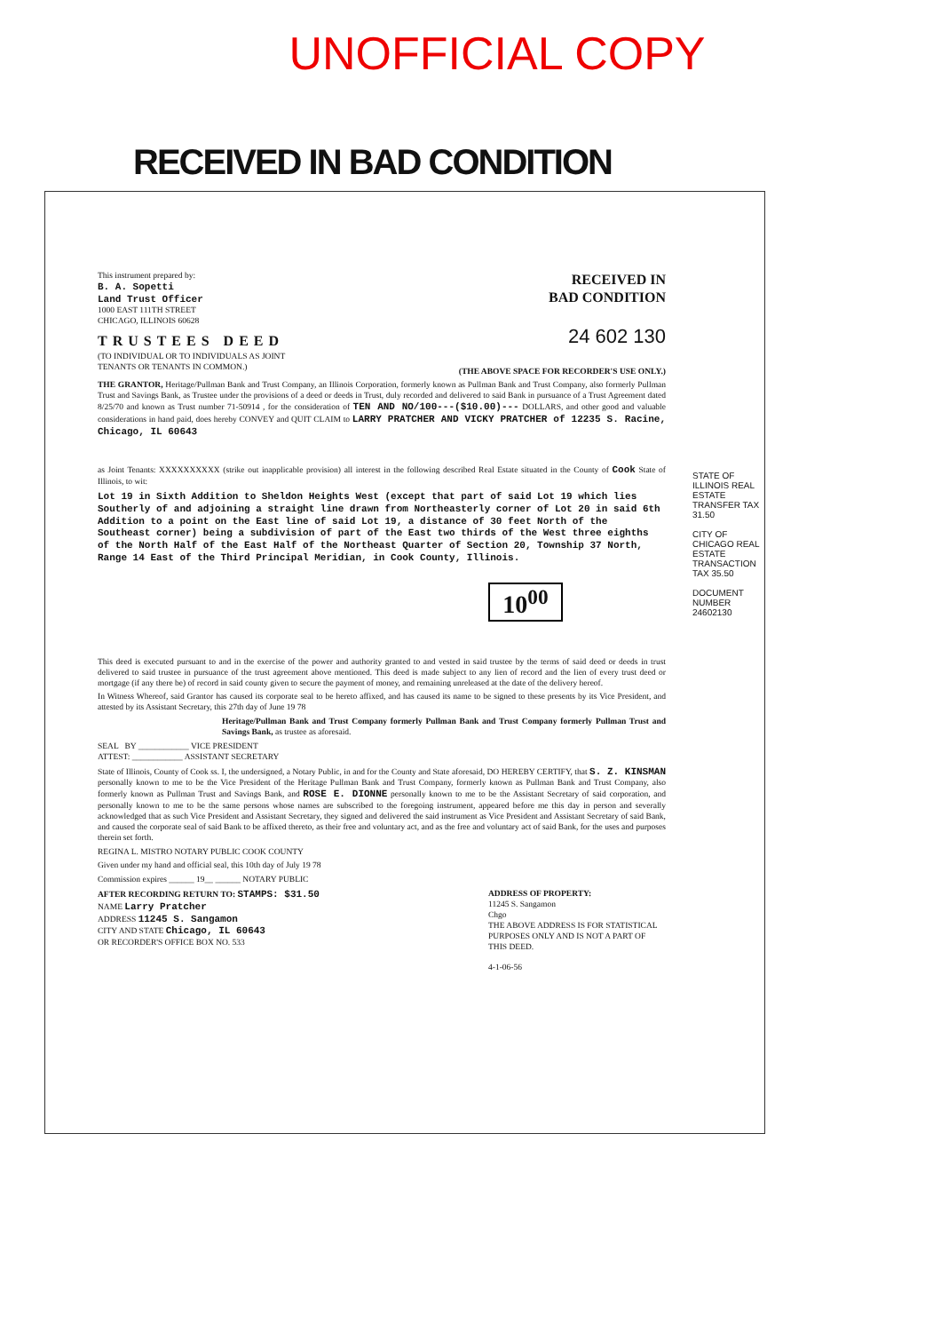UNOFFICIAL COPY
RECEIVED IN BAD CONDITION
This instrument prepared by:
B. A. Sopetti
Land Trust Officer
1000 EAST 111TH STREET
CHICAGO, ILLINOIS 60628
TRUSTEES DEED
(TO INDIVIDUAL OR TO INDIVIDUALS AS JOINT TENANTS OR TENANTS IN COMMON.)
RECEIVED IN
BAD CONDITION
24 602 130
(THE ABOVE SPACE FOR RECORDER'S USE ONLY.)
THE GRANTOR, Heritage/Pullman Bank and Trust Company, an Illinois Corporation, formerly known as Pullman Bank and Trust Company, also formerly Pullman Trust and Savings Bank, as Trustee under the provisions of a deed or deeds in Trust, duly recorded and delivered to said Bank in pursuance of a Trust Agreement dated 8/25/70 and known as Trust number 71-50914 , for the consideration of TEN AND NO/100---($10.00)--- DOLLARS, and other good and valuable considerations in hand paid, does hereby CONVEY and QUIT CLAIM to LARRY PRATCHER AND VICKY PRATCHER of 12235 S. Racine, Chicago, IL 60643
as Joint Tenants: XXXXXXXXXX (strike out inapplicable provision) all interest in the following described Real Estate situated in the County of Cook State of Illinois, to wit:
Lot 19 in Sixth Addition to Sheldon Heights West (except that part of said Lot 19 which lies Southerly of and adjoining a straight line drawn from Northeasterly corner of Lot 20 in said 6th Addition to a point on the East line of said Lot 19, a distance of 30 feet North of the Southeast corner) being a subdivision of part of the East two thirds of the West three eighths of the North Half of the East Half of the Northeast Quarter of Section 20, Township 37 North, Range 14 East of the Third Principal Meridian, in Cook County, Illinois.
10<sup>00</sup>
This deed is executed pursuant to and in the exercise of the power and authority granted to and vested in said trustee by the terms of said deed or deeds in trust delivered to said trustee in pursuance of the trust agreement above mentioned. This deed is made subject to any lien of record and the lien of every trust deed or mortgage (if any there be) of record in said county given to secure the payment of money, and remaining unreleased at the date of the delivery hereof.
In Witness Whereof, said Grantor has caused its corporate seal to be hereto affixed, and has caused its name to be signed to these presents by its Vice President, and attested by its Assistant Secretary, this 27th day of June 19 78
Heritage/Pullman Bank and Trust Company formerly Pullman Bank and Trust Company formerly Pullman Trust and Savings Bank, as trustee as aforesaid.
SEAL BY ____________ VICE PRESIDENT
ATTEST: ____________ ASSISTANT SECRETARY
State of Illinois, County of Cook ss. I, the undersigned, a Notary Public, in and for the County and State aforesaid, DO HEREBY CERTIFY, that S. Z. KINSMAN personally known to me to be the Vice President of the Heritage Pullman Bank and Trust Company, formerly known as Pullman Bank and Trust Company, also formerly known as Pullman Trust and Savings Bank, and ROSE E. DIONNE personally known to me to be the Assistant Secretary of said corporation, and personally known to me to be the same persons whose names are subscribed to the foregoing instrument, appeared before me this day in person and severally acknowledged that as such Vice President and Assistant Secretary, they signed and delivered the said instrument as Vice President and Assistant Secretary of said Bank, and caused the corporate seal of said Bank to be affixed thereto, as their free and voluntary act, and as the free and voluntary act of said Bank, for the uses and purposes therein set forth.
REGINA L. MISTRO NOTARY PUBLIC COOK COUNTY
Given under my hand and official seal, this 10th day of July 19 78
Commission expires ______ 19__ ______ NOTARY PUBLIC
AFTER RECORDING RETURN TO: STAMPS: $31.50
NAME Larry Pratcher
ADDRESS 11245 S. Sangamon
CITY AND STATE Chicago, IL 60643
OR RECORDER'S OFFICE BOX NO. 533
ADDRESS OF PROPERTY:
11245 S. Sangamon
Chgo
THE ABOVE ADDRESS IS FOR STATISTICAL PURPOSES ONLY AND IS NOT A PART OF THIS DEED.
4-1-06-56
STATE OF ILLINOIS REAL ESTATE TRANSFER TAX 31.50
CITY OF CHICAGO REAL ESTATE TRANSACTION TAX 35.50
DOCUMENT NUMBER 24602130